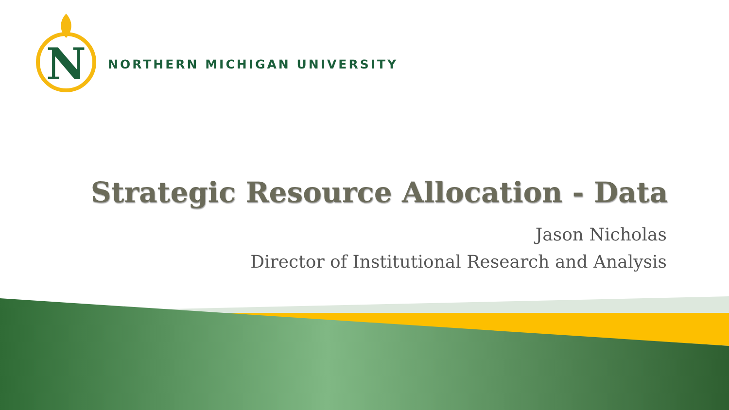N
NORTHERN MICHIGAN UNIVERSITY
Strategic Resource Allocation - Data
Jason Nicholas
Director of Institutional Research and Analysis